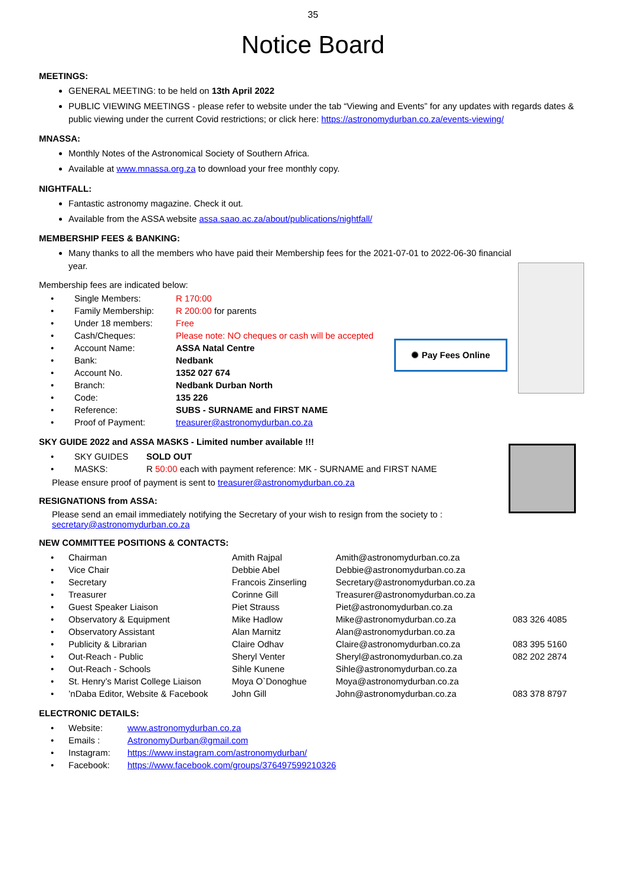35
Notice Board
MEETINGS:
GENERAL MEETING: to be held on 13th April 2022
PUBLIC VIEWING MEETINGS - please refer to website under the tab “Viewing and Events” for any updates with regards dates & public viewing under the current Covid restrictions; or click here: https://astronomydurban.co.za/events-viewing/
MNASSA:
Monthly Notes of the Astronomical Society of Southern Africa.
Available at www.mnassa.org.za to download your free monthly copy.
NIGHTFALL:
Fantastic astronomy magazine. Check it out.
Available from the ASSA website assa.saao.ac.za/about/publications/nightfall/
MEMBERSHIP FEES & BANKING:
Many thanks to all the members who have paid their Membership fees for the 2021-07-01 to 2022-06-30 financial year.
Membership fees are indicated below:
| • | Single Members: | R 170:00 |
| • | Family Membership: | R 200:00 for parents |
| • | Under 18 members: | Free |
| • | Cash/Cheques: | Please note: NO cheques or cash will be accepted |
| • | Account Name: | ASSA Natal Centre |
| • | Bank: | Nedbank |
| • | Account No. | 1352 027 674 |
| • | Branch: | Nedbank Durban North |
| • | Code: | 135 226 |
| • | Reference: | SUBS - SURNAME and FIRST NAME |
| • | Proof of Payment: | treasurer@astronomydurban.co.za |
✺ Pay Fees Online
SKY GUIDE 2022 and ASSA MASKS - Limited number available !!!
| • | SKY GUIDES | SOLD OUT |
| • | MASKS: | R 50:00 each with payment reference: MK - SURNAME and FIRST NAME |
Please ensure proof of payment is sent to treasurer@astronomydurban.co.za
RESIGNATIONS from ASSA:
Please send an email immediately notifying the Secretary of your wish to resign from the society to :
secretary@astronomydurban.co.za
NEW COMMITTEE POSITIONS & CONTACTS:
| • | Chairman | Amith Rajpal | Amith@astronomydurban.co.za | |
| • | Vice Chair | Debbie Abel | Debbie@astronomydurban.co.za | |
| • | Secretary | Francois Zinserling | Secretary@astronomydurban.co.za | |
| • | Treasurer | Corinne Gill | Treasurer@astronomydurban.co.za | |
| • | Guest Speaker Liaison | Piet Strauss | Piet@astronomydurban.co.za | |
| • | Observatory & Equipment | Mike Hadlow | Mike@astronomydurban.co.za | 083 326 4085 |
| • | Observatory Assistant | Alan Marnitz | Alan@astronomydurban.co.za | |
| • | Publicity & Librarian | Claire Odhav | Claire@astronomydurban.co.za | 083 395 5160 |
| • | Out-Reach - Public | Sheryl Venter | Sheryl@astronomydurban.co.za | 082 202 2874 |
| • | Out-Reach - Schools | Sihle Kunene | Sihle@astronomydurban.co.za | |
| • | St. Henry’s Marist College Liaison | Moya O`Donoghue | Moya@astronomydurban.co.za | |
| • | ’nDaba Editor, Website & Facebook | John Gill | John@astronomydurban.co.za | 083 378 8797 |
ELECTRONIC DETAILS:
| • | Website: | www.astronomydurban.co.za |
| • | Emails : | AstronomyDurban@gmail.com |
| • | Instagram: | https://www.instagram.com/astronomydurban/ |
| • | Facebook: | https://www.facebook.com/groups/376497599210326 |